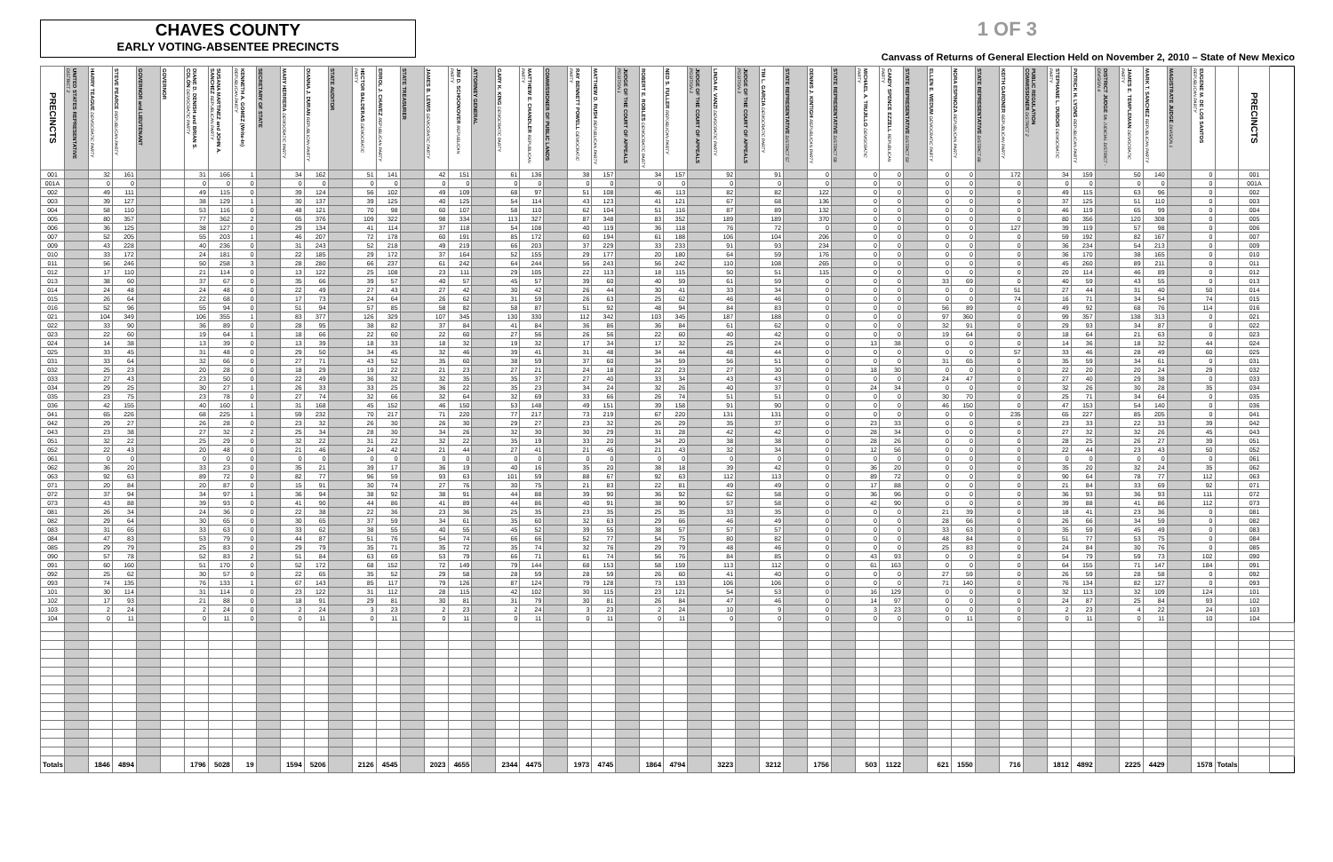CHAVES COUNTY
EARLY VOTING-ABSENTEE PRECINCTS
1 OF 3
Canvass of Returns of General Election Held on November 2, 2010 – State of New Mexico
| PRECINCTS | UNITED STATES REPRESENTATIVE DISTRICT 2 | HARRY TEAGUE DEMOCRATIC PARTY | STEVE PEARCE REPUBLICAN PARTY | GOVERNOR and LIEUTENANT | GOVERNOR | DIANE D. DENISH and BRIAN S. COLÓN DEMOCRATIC PARTY | SUSANA MARTINEZ and JOHN A. SANCHEZ REPUBLICAN PARTY | KENNETH A. GOMEZ (Write-In) REPUBLICAN PARTY | SECRETARY OF STATE | MARY HERRERA DEMOCRATIC PARTY | DIANNA J. DURAN REPUBLICAN PARTY | STATE AUDITOR | HECTOR BALDERAS DEMOCRATIC PARTY | ERROL J. CHAVEZ REPUBLICAN PARTY | STATE TREASURER | JAMES B. LEWIS DEMOCRATIC PARTY | JIM D. SCHOONOVER REPUBLICAN PARTY | ATTORNEY GENERAL | GARY K. KING DEMOCRATIC PARTY | MATTHEW E. CHANDLER REPUBLICAN PARTY | COMMISSIONER OF PUBLIC LANDS | RAY BENNETT POWELL DEMOCRATIC PARTY | MATTHEW D. RUSH REPUBLICAN PARTY | JUDGE OF THE COURT OF APPEALS POSITION 1 | ROBERT E. ROBLES DEMOCRATIC PARTY | NED S. FULLER REPUBLICAN PARTY | JUDGE OF THE COURT OF APPEALS POSITION 2 | LINDA M. VANZI DEMOCRATIC PARTY | JUDGE OF THE COURT OF APPEALS POSITION 3 | TIM L. GARCIA DEMOCRATIC PARTY | STATE REPRESENTATIVE DISTRICT 57 | DENNIS J. KINTIGH REPUBLICAN PARTY | STATE REPRESENTATIVE DISTRICT 58 | MICHAEL A. TRUJILLO DEMOCRATIC PARTY | CANDY SPENCE EZZELL REPUBLICAN PARTY | STATE REPRESENTATIVE DISTRICT 59 | ELLEN E. WEDUM DEMOCRATIC PARTY | NORA ESPINOZA REPUBLICAN PARTY | STATE REPRESENTATIVE DISTRICT 66 | KEITH GARDNER REPUBLICAN PARTY | PUBLIC REGULATION COMMISSIONER DISTRICT 2 | STEPHANIE L. DUBOIS DEMOCRATIC PARTY | PATRICK H. LYONS REPUBLICAN PARTY | DISTRICT JUDGE 5th JUDICIAL DISTRICT - DIVISION 4 | JAMES E. TEMPLEMAN DEMOCRATIC PARTY | MARK T. SANCHEZ REPUBLICAN PARTY | MAGISTRATE JUDGE DIVISION 1 | EUGENE M. DE LOS SANTOS REPUBLICAN PARTY | | PRECINCTS | |
| --- | --- | --- | --- | --- | --- | --- | --- | --- | --- | --- | --- | --- | --- | --- | --- | --- | --- | --- | --- | --- | --- | --- | --- | --- | --- | --- | --- | --- | --- | --- | --- | --- | --- | --- | --- | --- | --- | --- | --- | --- | --- | --- | --- | --- | --- | --- | --- | --- | --- | --- | --- |
| 001 | | 32 | 161 | | | 31 | 166 | 1 | | 34 | 162 | | 51 | 141 | | 42 | 151 | | 61 | 136 | | 38 | 157 | | 34 | 157 | | 92 | | 91 | | 0 | | 0 | 0 | | 0 | 0 | | 172 | | 34 | 159 | | 50 | 140 | | 0 | | 001 | |
| 001A | | 0 | 0 | | | 0 | 0 | 0 | | 0 | 0 | | 0 | 0 | | 0 | 0 | | 0 | 0 | | 0 | 0 | | 0 | 0 | | 0 | | 0 | | 0 | | 0 | 0 | | 0 | 0 | | 0 | | 0 | 0 | | 0 | 0 | | 0 | | 001A | |
| 002 | | 49 | 111 | | | 49 | 115 | 0 | | 39 | 124 | | 56 | 102 | | 49 | 109 | | 68 | 97 | | 51 | 108 | | 46 | 113 | | 82 | | 82 | | 122 | | 0 | 0 | | 0 | 0 | | 0 | | 49 | 115 | | 63 | 96 | | 0 | | 002 | |
| 003 | | 39 | 127 | | | 38 | 129 | 1 | | 30 | 137 | | 39 | 125 | | 40 | 125 | | 54 | 114 | | 43 | 123 | | 41 | 121 | | 67 | | 68 | | 136 | | 0 | 0 | | 0 | 0 | | 0 | | 37 | 125 | | 51 | 110 | | 0 | | 003 | |
| 004 | | 58 | 110 | | | 53 | 116 | 0 | | 48 | 121 | | 70 | 98 | | 60 | 107 | | 58 | 110 | | 62 | 104 | | 51 | 116 | | 87 | | 89 | | 132 | | 0 | 0 | | 0 | 0 | | 0 | | 46 | 119 | | 65 | 99 | | 0 | | 004 | |
| 005 | | 80 | 357 | | | 77 | 362 | 2 | | 65 | 376 | | 109 | 322 | | 98 | 334 | | 113 | 327 | | 87 | 348 | | 83 | 352 | | 189 | | 189 | | 370 | | 0 | 0 | | 0 | 0 | | 0 | | 80 | 356 | | 120 | 308 | | 0 | | 005 | |
| 006 | | 36 | 125 | | | 38 | 127 | 0 | | 29 | 134 | | 41 | 114 | | 37 | 118 | | 54 | 108 | | 40 | 119 | | 36 | 118 | | 76 | | 72 | | 0 | | 0 | 0 | | 0 | 0 | | 127 | | 39 | 119 | | 57 | 98 | | 0 | | 006 | |
| 007 | | 52 | 205 | | | 55 | 203 | 1 | | 46 | 207 | | 72 | 178 | | 60 | 191 | | 85 | 172 | | 60 | 194 | | 61 | 188 | | 106 | | 104 | | 206 | | 0 | 0 | | 0 | 0 | | 0 | | 59 | 192 | | 82 | 167 | | 0 | | 007 | |
| 009 | | 43 | 228 | | | 40 | 236 | 0 | | 31 | 243 | | 52 | 218 | | 49 | 219 | | 66 | 203 | | 37 | 229 | | 33 | 233 | | 91 | | 93 | | 234 | | 0 | 0 | | 0 | 0 | | 0 | | 36 | 234 | | 54 | 213 | | 0 | | 009 | |
| 010 | | 33 | 172 | | | 24 | 181 | 0 | | 22 | 185 | | 29 | 172 | | 37 | 164 | | 52 | 155 | | 29 | 177 | | 20 | 180 | | 64 | | 59 | | 176 | | 0 | 0 | | 0 | 0 | | 0 | | 36 | 170 | | 38 | 165 | | 0 | | 010 | |
| 011 | | 56 | 246 | | | 50 | 258 | 3 | | 28 | 280 | | 66 | 237 | | 61 | 242 | | 64 | 244 | | 56 | 243 | | 56 | 242 | | 110 | | 108 | | 265 | | 0 | 0 | | 0 | 0 | | 0 | | 45 | 260 | | 89 | 211 | | 0 | | 011 | |
| 012 | | 17 | 110 | | | 21 | 114 | 0 | | 13 | 122 | | 25 | 108 | | 23 | 111 | | 29 | 105 | | 22 | 113 | | 18 | 115 | | 50 | | 51 | | 115 | | 0 | 0 | | 0 | 0 | | 0 | | 20 | 114 | | 46 | 89 | | 0 | | 012 | |
| 013 | | 38 | 60 | | | 37 | 67 | 0 | | 35 | 66 | | 39 | 57 | | 40 | 57 | | 45 | 57 | | 39 | 60 | | 40 | 59 | | 61 | | 59 | | 0 | | 0 | 0 | | 33 | 69 | | 0 | | 40 | 59 | | 43 | 55 | | 0 | | 013 | |
| 014 | | 24 | 48 | | | 24 | 48 | 0 | | 22 | 49 | | 27 | 43 | | 27 | 42 | | 30 | 42 | | 26 | 44 | | 30 | 41 | | 33 | | 34 | | 0 | | 0 | 0 | | 0 | 0 | | 51 | | 27 | 44 | | 31 | 40 | | 50 | | 014 | |
| 015 | | 26 | 64 | | | 22 | 68 | 0 | | 17 | 73 | | 24 | 64 | | 26 | 62 | | 31 | 59 | | 26 | 63 | | 25 | 62 | | 46 | | 46 | | 0 | | 0 | 0 | | 0 | 0 | | 74 | | 16 | 71 | | 34 | 54 | | 74 | | 015 | |
| 016 | | 52 | 96 | | | 55 | 94 | 0 | | 51 | 94 | | 57 | 85 | | 58 | 82 | | 58 | 87 | | 51 | 92 | | 48 | 94 | | 84 | | 83 | | 0 | | 0 | 0 | | 56 | 89 | | 0 | | 49 | 92 | | 68 | 76 | | 114 | | 016 | |
| 021 | | 104 | 349 | | | 106 | 355 | 1 | | 83 | 377 | | 126 | 329 | | 107 | 345 | | 130 | 330 | | 112 | 342 | | 103 | 345 | | 187 | | 188 | | 0 | | 0 | 0 | | 97 | 360 | | 0 | | 99 | 357 | | 138 | 313 | | 0 | | 021 | |
| 022 | | 33 | 90 | | | 36 | 89 | 0 | | 28 | 95 | | 38 | 82 | | 37 | 84 | | 41 | 84 | | 36 | 86 | | 36 | 84 | | 61 | | 62 | | 0 | | 0 | 0 | | 32 | 91 | | 0 | | 29 | 93 | | 34 | 87 | | 0 | | 022 | |
| 023 | | 22 | 60 | | | 19 | 64 | 1 | | 18 | 66 | | 22 | 60 | | 22 | 60 | | 27 | 56 | | 26 | 56 | | 22 | 60 | | 40 | | 42 | | 0 | | 0 | 0 | | 19 | 64 | | 0 | | 18 | 64 | | 21 | 63 | | 0 | | 023 | |
| 024 | | 14 | 38 | | | 13 | 39 | 0 | | 13 | 39 | | 18 | 33 | | 18 | 32 | | 19 | 32 | | 17 | 34 | | 17 | 32 | | 25 | | 24 | | 0 | | 13 | 38 | | 0 | 0 | | 0 | | 14 | 36 | | 18 | 32 | | 44 | | 024 | |
| 025 | | 33 | 45 | | | 31 | 48 | 0 | | 29 | 50 | | 34 | 45 | | 32 | 46 | | 39 | 41 | | 31 | 48 | | 34 | 44 | | 48 | | 44 | | 0 | | 0 | 0 | | 0 | 0 | | 57 | | 33 | 46 | | 28 | 49 | | 60 | | 025 | |
| 031 | | 33 | 64 | | | 32 | 66 | 0 | | 27 | 71 | | 43 | 52 | | 35 | 60 | | 38 | 59 | | 37 | 60 | | 34 | 59 | | 56 | | 51 | | 0 | | 0 | 0 | | 31 | 65 | | 0 | | 35 | 59 | | 34 | 61 | | 0 | | 031 | |
| 032 | | 25 | 23 | | | 20 | 28 | 0 | | 18 | 29 | | 19 | 22 | | 21 | 23 | | 27 | 21 | | 24 | 18 | | 22 | 23 | | 27 | | 30 | | 0 | | 18 | 30 | | 0 | 0 | | 0 | | 22 | 20 | | 20 | 24 | | 29 | | 032 | |
| 033 | | 27 | 43 | | | 23 | 50 | 0 | | 22 | 49 | | 36 | 32 | | 32 | 35 | | 35 | 37 | | 27 | 40 | | 33 | 34 | | 43 | | 43 | | 0 | | 0 | 0 | | 24 | 47 | | 0 | | 27 | 40 | | 29 | 38 | | 0 | | 033 | |
| 034 | | 29 | 25 | | | 30 | 27 | 1 | | 26 | 33 | | 33 | 25 | | 36 | 22 | | 35 | 23 | | 34 | 24 | | 32 | 26 | | 40 | | 37 | | 0 | | 24 | 34 | | 0 | 0 | | 0 | | 32 | 26 | | 30 | 28 | | 35 | | 034 | |
| 035 | | 23 | 75 | | | 23 | 78 | 0 | | 27 | 74 | | 32 | 66 | | 32 | 64 | | 32 | 69 | | 33 | 66 | | 26 | 74 | | 51 | | 51 | | 0 | | 0 | 0 | | 30 | 70 | | 0 | | 25 | 71 | | 34 | 64 | | 0 | | 035 | |
| 036 | | 42 | 155 | | | 40 | 160 | 1 | | 31 | 168 | | 45 | 152 | | 46 | 150 | | 53 | 148 | | 49 | 151 | | 39 | 158 | | 91 | | 90 | | 0 | | 0 | 0 | | 46 | 150 | | 0 | | 47 | 153 | | 54 | 140 | | 0 | | 036 | |
| 041 | | 65 | 226 | | | 68 | 225 | 1 | | 59 | 232 | | 70 | 217 | | 71 | 220 | | 77 | 217 | | 73 | 219 | | 67 | 220 | | 131 | | 131 | | 0 | | 0 | 0 | | 0 | 0 | | 235 | | 65 | 227 | | 85 | 205 | | 0 | | 041 | |
| 042 | | 29 | 27 | | | 26 | 28 | 0 | | 23 | 32 | | 26 | 30 | | 26 | 30 | | 29 | 27 | | 23 | 32 | | 26 | 29 | | 35 | | 37 | | 0 | | 23 | 33 | | 0 | 0 | | 0 | | 23 | 33 | | 22 | 33 | | 39 | | 042 | |
| 043 | | 23 | 38 | | | 27 | 32 | 2 | | 25 | 34 | | 28 | 30 | | 34 | 26 | | 32 | 30 | | 30 | 29 | | 31 | 28 | | 42 | | 42 | | 0 | | 28 | 34 | | 0 | 0 | | 0 | | 27 | 32 | | 32 | 26 | | 45 | | 043 | |
| 051 | | 32 | 22 | | | 25 | 29 | 0 | | 32 | 22 | | 31 | 22 | | 32 | 22 | | 35 | 19 | | 33 | 20 | | 34 | 20 | | 38 | | 38 | | 0 | | 28 | 26 | | 0 | 0 | | 0 | | 28 | 25 | | 26 | 27 | | 39 | | 051 | |
| 052 | | 22 | 43 | | | 20 | 48 | 0 | | 21 | 46 | | 24 | 42 | | 21 | 44 | | 27 | 41 | | 21 | 45 | | 21 | 43 | | 32 | | 34 | | 0 | | 12 | 56 | | 0 | 0 | | 0 | | 22 | 44 | | 23 | 43 | | 50 | | 052 | |
| 061 | | 0 | 0 | | | 0 | 0 | 0 | | 0 | 0 | | 0 | 0 | | 0 | 0 | | 0 | 0 | | 0 | 0 | | 0 | 0 | | 0 | | 0 | | 0 | | 0 | 0 | | 0 | 0 | | 0 | | 0 | 0 | | 0 | 0 | | 0 | | 061 | |
| 062 | | 36 | 20 | | | 33 | 23 | 0 | | 35 | 21 | | 39 | 17 | | 36 | 19 | | 40 | 16 | | 35 | 20 | | 38 | 18 | | 39 | | 42 | | 0 | | 36 | 20 | | 0 | 0 | | 0 | | 35 | 20 | | 32 | 24 | | 35 | | 062 | |
| 063 | | 92 | 63 | | | 89 | 72 | 0 | | 82 | 77 | | 96 | 59 | | 93 | 63 | | 101 | 59 | | 88 | 67 | | 92 | 63 | | 112 | | 113 | | 0 | | 89 | 72 | | 0 | 0 | | 0 | | 90 | 64 | | 78 | 77 | | 112 | | 063 | |
| 071 | | 20 | 84 | | | 20 | 87 | 0 | | 15 | 91 | | 30 | 74 | | 27 | 76 | | 30 | 75 | | 21 | 83 | | 22 | 81 | | 49 | | 49 | | 0 | | 17 | 88 | | 0 | 0 | | 0 | | 21 | 84 | | 33 | 69 | | 92 | | 071 | |
| 072 | | 37 | 94 | | | 34 | 97 | 1 | | 36 | 94 | | 38 | 92 | | 38 | 91 | | 44 | 88 | | 39 | 90 | | 36 | 92 | | 62 | | 58 | | 0 | | 36 | 96 | | 0 | 0 | | 0 | | 36 | 93 | | 36 | 93 | | 111 | | 072 | |
| 073 | | 43 | 88 | | | 39 | 93 | 0 | | 41 | 90 | | 44 | 86 | | 41 | 89 | | 44 | 86 | | 40 | 91 | | 38 | 90 | | 57 | | 58 | | 0 | | 42 | 90 | | 0 | 0 | | 0 | | 39 | 88 | | 41 | 86 | | 112 | | 073 | |
| 081 | | 26 | 34 | | | 24 | 36 | 0 | | 22 | 38 | | 22 | 36 | | 23 | 36 | | 25 | 35 | | 23 | 35 | | 25 | 35 | | 33 | | 35 | | 0 | | 0 | 0 | | 21 | 39 | | 0 | | 18 | 41 | | 23 | 36 | | 0 | | 081 | |
| 082 | | 29 | 64 | | | 30 | 65 | 0 | | 30 | 65 | | 37 | 59 | | 34 | 61 | | 35 | 60 | | 32 | 63 | | 29 | 66 | | 46 | | 49 | | 0 | | 0 | 0 | | 28 | 66 | | 0 | | 26 | 66 | | 34 | 59 | | 0 | | 082 | |
| 083 | | 31 | 65 | | | 33 | 63 | 0 | | 33 | 62 | | 38 | 55 | | 40 | 55 | | 45 | 52 | | 39 | 55 | | 38 | 57 | | 57 | | 57 | | 0 | | 0 | 0 | | 33 | 63 | | 0 | | 35 | 59 | | 45 | 49 | | 0 | | 083 | |
| 084 | | 47 | 83 | | | 53 | 79 | 0 | | 44 | 87 | | 51 | 76 | | 54 | 74 | | 66 | 66 | | 52 | 77 | | 54 | 75 | | 80 | | 82 | | 0 | | 0 | 0 | | 48 | 84 | | 0 | | 51 | 77 | | 53 | 75 | | 0 | | 084 | |
| 085 | | 29 | 79 | | | 25 | 83 | 0 | | 29 | 79 | | 35 | 71 | | 35 | 72 | | 35 | 74 | | 32 | 76 | | 29 | 79 | | 48 | | 46 | | 0 | | 0 | 0 | | 25 | 83 | | 0 | | 24 | 84 | | 30 | 76 | | 0 | | 085 | |
| 090 | | 57 | 78 | | | 52 | 83 | 2 | | 51 | 84 | | 63 | 69 | | 53 | 79 | | 66 | 71 | | 61 | 74 | | 56 | 76 | | 84 | | 85 | | 0 | | 43 | 93 | | 0 | 0 | | 0 | | 54 | 79 | | 59 | 73 | | 102 | | 090 | |
| 091 | | 60 | 160 | | | 51 | 170 | 0 | | 52 | 172 | | 68 | 152 | | 72 | 149 | | 79 | 144 | | 68 | 153 | | 58 | 159 | | 113 | | 112 | | 0 | | 61 | 163 | | 0 | 0 | | 0 | | 64 | 155 | | 71 | 147 | | 184 | | 091 | |
| 092 | | 25 | 62 | | | 30 | 57 | 0 | | 22 | 65 | | 35 | 52 | | 29 | 58 | | 28 | 59 | | 28 | 59 | | 26 | 60 | | 41 | | 40 | | 0 | | 0 | 0 | | 27 | 59 | | 0 | | 26 | 59 | | 28 | 58 | | 0 | | 092 | |
| 093 | | 74 | 135 | | | 76 | 133 | 1 | | 67 | 143 | | 85 | 117 | | 79 | 126 | | 87 | 124 | | 79 | 128 | | 73 | 133 | | 106 | | 106 | | 0 | | 0 | 0 | | 71 | 140 | | 0 | | 76 | 134 | | 82 | 127 | | 0 | | 093 | |
| 101 | | 30 | 114 | | | 31 | 114 | 0 | | 23 | 122 | | 31 | 112 | | 28 | 115 | | 42 | 102 | | 30 | 115 | | 23 | 121 | | 54 | | 53 | | 0 | | 16 | 129 | | 0 | 0 | | 0 | | 32 | 113 | | 32 | 109 | | 124 | | 101 | |
| 102 | | 17 | 93 | | | 21 | 88 | 0 | | 18 | 91 | | 29 | 81 | | 30 | 81 | | 31 | 79 | | 30 | 81 | | 26 | 84 | | 47 | | 46 | | 0 | | 14 | 97 | | 0 | 0 | | 0 | | 24 | 87 | | 25 | 84 | | 93 | | 102 | |
| 103 | | 2 | 24 | | | 2 | 24 | 0 | | 2 | 24 | | 3 | 23 | | 2 | 23 | | 2 | 24 | | 3 | 23 | | 2 | 24 | | 10 | | 9 | | 0 | | 3 | 23 | | 0 | 0 | | 0 | | 2 | 23 | | 4 | 22 | | 24 | | 103 | |
| 104 | | 0 | 11 | | | 0 | 11 | 0 | | 0 | 11 | | 0 | 11 | | 0 | 11 | | 0 | 11 | | 0 | 11 | | 0 | 11 | | 0 | | 0 | | 0 | | 0 | 0 | | 0 | 11 | | 0 | | 0 | 11 | | 0 | 11 | | 10 | | 104 | |
| Totals | | 1846 | 4894 | | | 1796 | 5028 | 19 | | 1594 | 5206 | | 2126 | 4545 | | 2023 | 4655 | | 2344 | 4475 | | 1973 | 4745 | | 1864 | 4794 | | 3223 | | 3212 | | 1756 | | 503 | 1122 | | 621 | 1550 | | 716 | | 1812 | 4892 | | 2225 | 4429 | | 1578 | Totals | | |